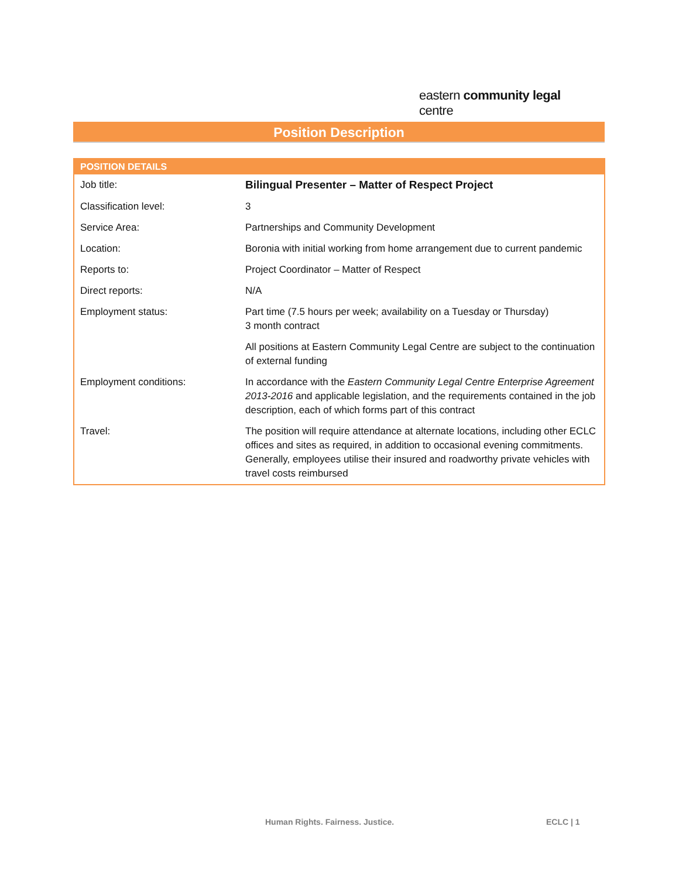eastern community legal centre
Position Description
| POSITION DETAILS | |
| --- | --- |
| Job title: | Bilingual Presenter – Matter of Respect Project |
| Classification level: | 3 |
| Service Area: | Partnerships and Community Development |
| Location: | Boronia with initial working from home arrangement due to current pandemic |
| Reports to: | Project Coordinator – Matter of Respect |
| Direct reports: | N/A |
| Employment status: | Part time (7.5 hours per week; availability on a Tuesday or Thursday) 3 month contract All positions at Eastern Community Legal Centre are subject to the continuation of external funding |
| Employment conditions: | In accordance with the Eastern Community Legal Centre Enterprise Agreement 2013-2016 and applicable legislation, and the requirements contained in the job description, each of which forms part of this contract |
| Travel: | The position will require attendance at alternate locations, including other ECLC offices and sites as required, in addition to occasional evening commitments. Generally, employees utilise their insured and roadworthy private vehicles with travel costs reimbursed |
Human Rights. Fairness. Justice.
ECLC | 1